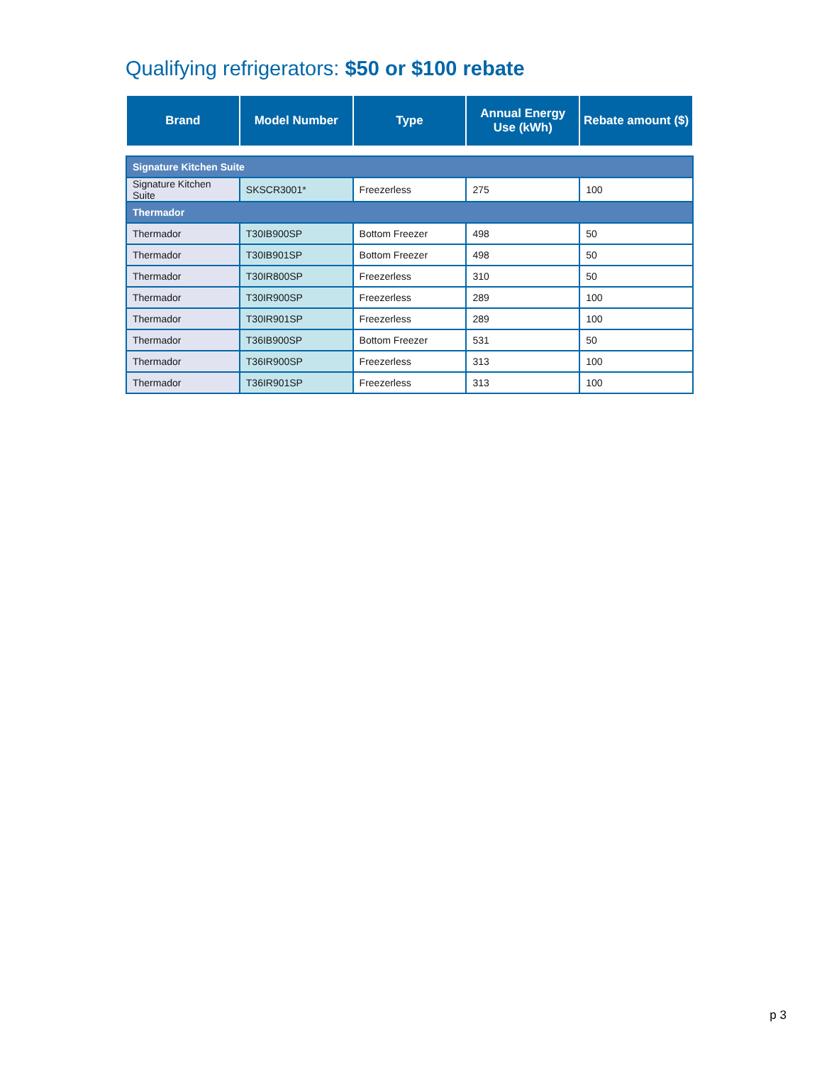Qualifying refrigerators: $50 or $100 rebate
| Brand | Model Number | Type | Annual Energy Use (kWh) | Rebate amount ($) |
| --- | --- | --- | --- | --- |
| Signature Kitchen Suite | | | | |
| Signature Kitchen Suite | SKSCR3001* | Freezerless | 275 | 100 |
| Thermador | | | | |
| Thermador | T30IB900SP | Bottom Freezer | 498 | 50 |
| Thermador | T30IB901SP | Bottom Freezer | 498 | 50 |
| Thermador | T30IR800SP | Freezerless | 310 | 50 |
| Thermador | T30IR900SP | Freezerless | 289 | 100 |
| Thermador | T30IR901SP | Freezerless | 289 | 100 |
| Thermador | T36IB900SP | Bottom Freezer | 531 | 50 |
| Thermador | T36IR900SP | Freezerless | 313 | 100 |
| Thermador | T36IR901SP | Freezerless | 313 | 100 |
p 3